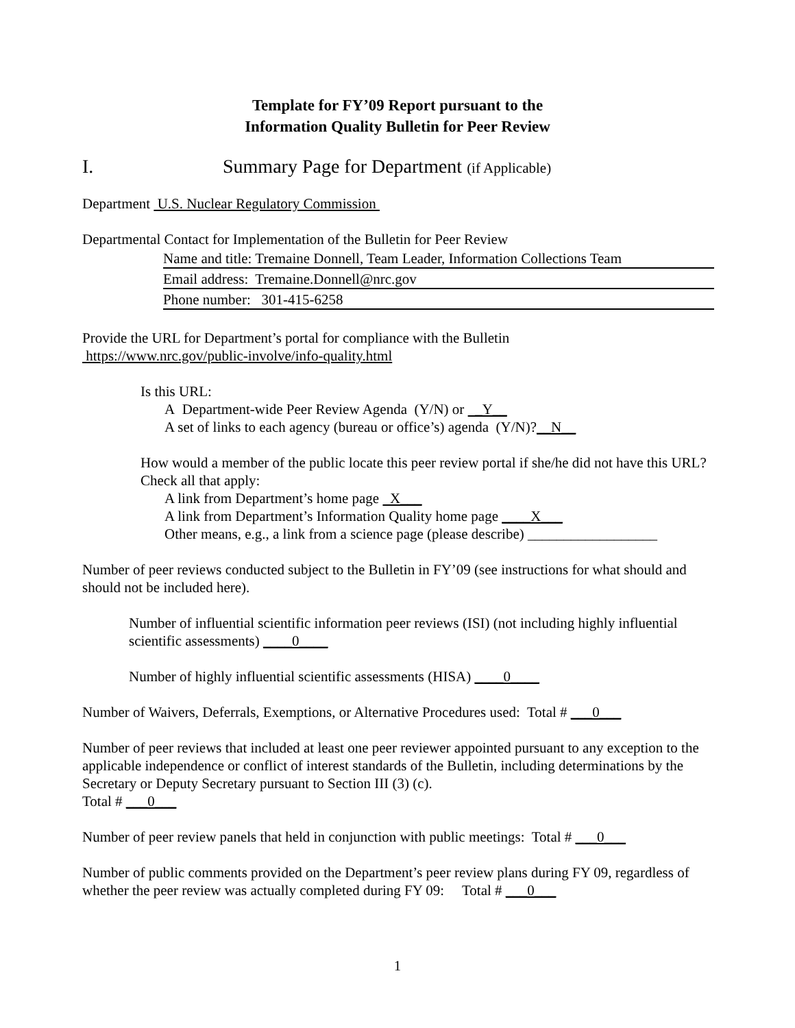Template for FY’09 Report pursuant to the
Information Quality Bulletin for Peer Review
I. Summary Page for Department (if Applicable)
Department U.S. Nuclear Regulatory Commission
Departmental Contact for Implementation of the Bulletin for Peer Review
Name and title: Tremaine Donnell, Team Leader, Information Collections Team
Email address: Tremaine.Donnell@nrc.gov
Phone number: 301-415-6258
Provide the URL for Department’s portal for compliance with the Bulletin
https://www.nrc.gov/public-involve/info-quality.html
Is this URL:
A Department-wide Peer Review Agenda (Y/N) or _Y__
A set of links to each agency (bureau or office’s) agenda (Y/N)?__N__
How would a member of the public locate this peer review portal if she/he did not have this URL? Check all that apply:
A link from Department’s home page X___
A link from Department’s Information Quality home page ____X___
Other means, e.g., a link from a science page (please describe) __________________
Number of peer reviews conducted subject to the Bulletin in FY’09 (see instructions for what should and should not be included here).
Number of influential scientific information peer reviews (ISI) (not including highly influential scientific assessments) ____0____
Number of highly influential scientific assessments (HISA) ____0____
Number of Waivers, Deferrals, Exemptions, or Alternative Procedures used: Total # ___0___
Number of peer reviews that included at least one peer reviewer appointed pursuant to any exception to the applicable independence or conflict of interest standards of the Bulletin, including determinations by the Secretary or Deputy Secretary pursuant to Section III (3) (c).
Total # ___0___
Number of peer review panels that held in conjunction with public meetings: Total # ___0___
Number of public comments provided on the Department’s peer review plans during FY 09, regardless of whether the peer review was actually completed during FY 09: Total # ___0___
1